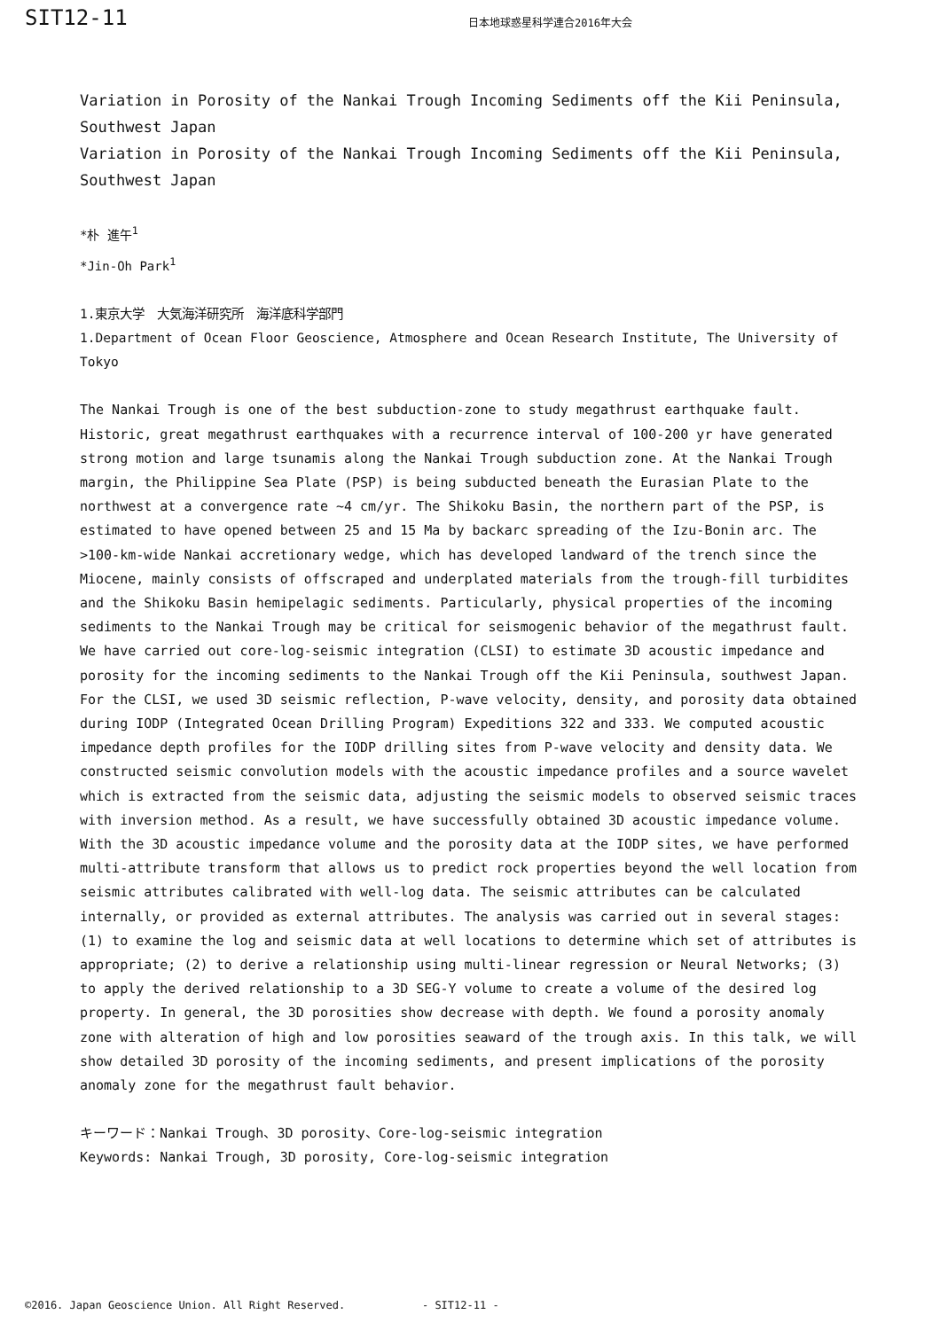SIT12-11
日本地球惑星科学連合2016年大会
Variation in Porosity of the Nankai Trough Incoming Sediments off the Kii Peninsula, Southwest Japan
Variation in Porosity of the Nankai Trough Incoming Sediments off the Kii Peninsula, Southwest Japan
*朴 進午<sup>1</sup>
*Jin-Oh Park<sup>1</sup>
1.東京大学　大気海洋研究所　海洋底科学部門
1.Department of Ocean Floor Geoscience, Atmosphere and Ocean Research Institute, The University of Tokyo
The Nankai Trough is one of the best subduction-zone to study megathrust earthquake fault. Historic, great megathrust earthquakes with a recurrence interval of 100-200 yr have generated strong motion and large tsunamis along the Nankai Trough subduction zone. At the Nankai Trough margin, the Philippine Sea Plate (PSP) is being subducted beneath the Eurasian Plate to the northwest at a convergence rate ~4 cm/yr. The Shikoku Basin, the northern part of the PSP, is estimated to have opened between 25 and 15 Ma by backarc spreading of the Izu-Bonin arc. The >100-km-wide Nankai accretionary wedge, which has developed landward of the trench since the Miocene, mainly consists of offscraped and underplated materials from the trough-fill turbidites and the Shikoku Basin hemipelagic sediments. Particularly, physical properties of the incoming sediments to the Nankai Trough may be critical for seismogenic behavior of the megathrust fault. We have carried out core-log-seismic integration (CLSI) to estimate 3D acoustic impedance and porosity for the incoming sediments to the Nankai Trough off the Kii Peninsula, southwest Japan. For the CLSI, we used 3D seismic reflection, P-wave velocity, density, and porosity data obtained during IODP (Integrated Ocean Drilling Program) Expeditions 322 and 333. We computed acoustic impedance depth profiles for the IODP drilling sites from P-wave velocity and density data. We constructed seismic convolution models with the acoustic impedance profiles and a source wavelet which is extracted from the seismic data, adjusting the seismic models to observed seismic traces with inversion method. As a result, we have successfully obtained 3D acoustic impedance volume. With the 3D acoustic impedance volume and the porosity data at the IODP sites, we have performed multi-attribute transform that allows us to predict rock properties beyond the well location from seismic attributes calibrated with well-log data. The seismic attributes can be calculated internally, or provided as external attributes. The analysis was carried out in several stages: (1) to examine the log and seismic data at well locations to determine which set of attributes is appropriate; (2) to derive a relationship using multi-linear regression or Neural Networks; (3) to apply the derived relationship to a 3D SEG-Y volume to create a volume of the desired log property. In general, the 3D porosities show decrease with depth. We found a porosity anomaly zone with alteration of high and low porosities seaward of the trough axis. In this talk, we will show detailed 3D porosity of the incoming sediments, and present implications of the porosity anomaly zone for the megathrust fault behavior.
キーワード：Nankai Trough、3D porosity、Core-log-seismic integration
Keywords: Nankai Trough, 3D porosity, Core-log-seismic integration
©2016. Japan Geoscience Union. All Right Reserved. - SIT12-11 -